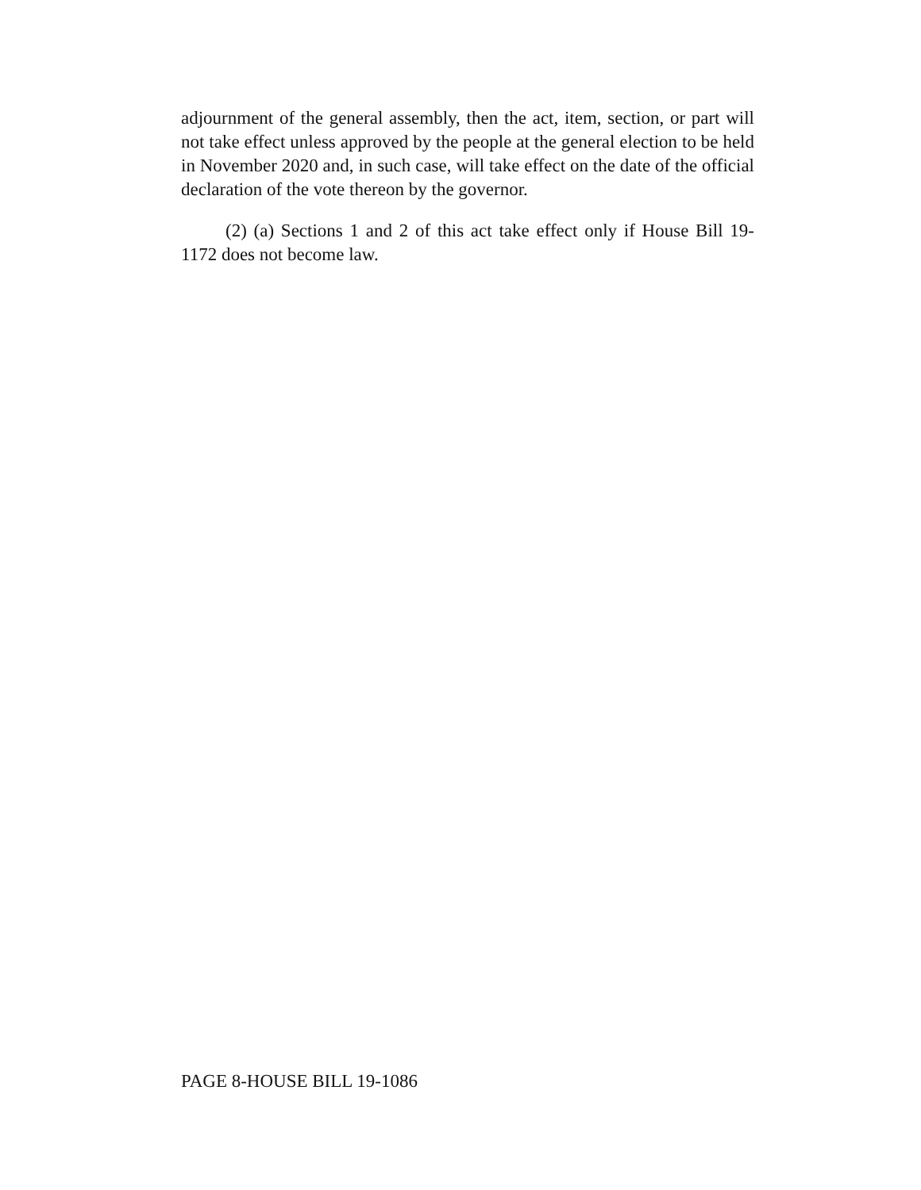adjournment of the general assembly, then the act, item, section, or part will not take effect unless approved by the people at the general election to be held in November 2020 and, in such case, will take effect on the date of the official declaration of the vote thereon by the governor.
(2) (a) Sections 1 and 2 of this act take effect only if House Bill 19-1172 does not become law.
PAGE 8-HOUSE BILL 19-1086